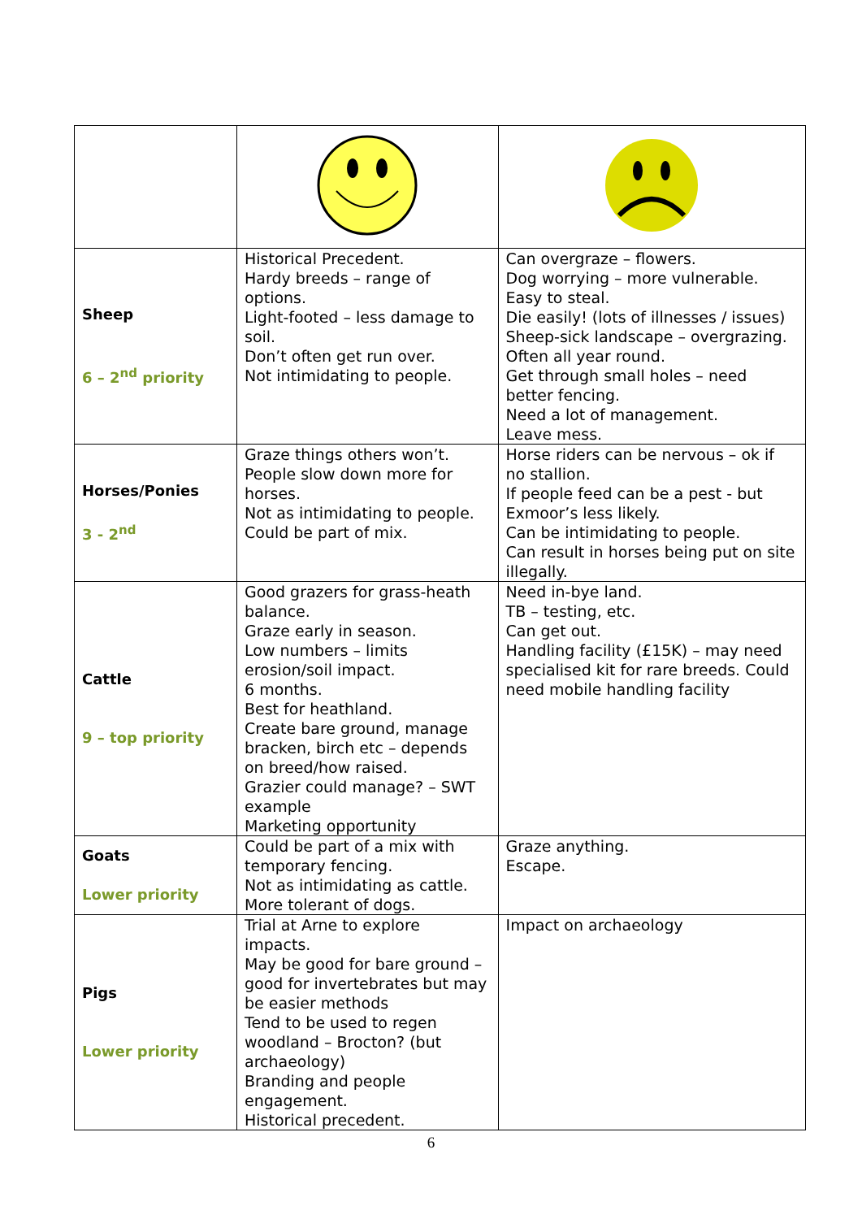| Sheep 6 – 2<sup>nd</sup> priority | Historical Precedent. Hardy breeds – range of options. Light-footed – less damage to soil. Don’t often get run over. Not intimidating to people. | Can overgraze – flowers. Dog worrying – more vulnerable. Easy to steal. Die easily! (lots of illnesses / issues) Sheep-sick landscape – overgrazing. Often all year round. Get through small holes – need better fencing. Need a lot of management. Leave mess. |
| Horses/Ponies 3 - 2<sup>nd</sup> | Graze things others won’t. People slow down more for horses. Not as intimidating to people. Could be part of mix. | Horse riders can be nervous – ok if no stallion. If people feed can be a pest - but Exmoor’s less likely. Can be intimidating to people. Can result in horses being put on site illegally. |
| Cattle 9 – top priority | Good grazers for grass-heath balance. Graze early in season. Low numbers – limits erosion/soil impact. 6 months. Best for heathland. Create bare ground, manage bracken, birch etc – depends on breed/how raised. Grazier could manage? – SWT example Marketing opportunity | Need in-bye land. TB – testing, etc. Can get out. Handling facility (£15K) – may need specialised kit for rare breeds. Could need mobile handling facility |
| Goats Lower priority | Could be part of a mix with temporary fencing. Not as intimidating as cattle. More tolerant of dogs. | Graze anything. Escape. |
| Pigs Lower priority | Trial at Arne to explore impacts. May be good for bare ground – good for invertebrates but may be easier methods Tend to be used to regen woodland – Brocton? (but archaeology) Branding and people engagement. Historical precedent. | Impact on archaeology |
6